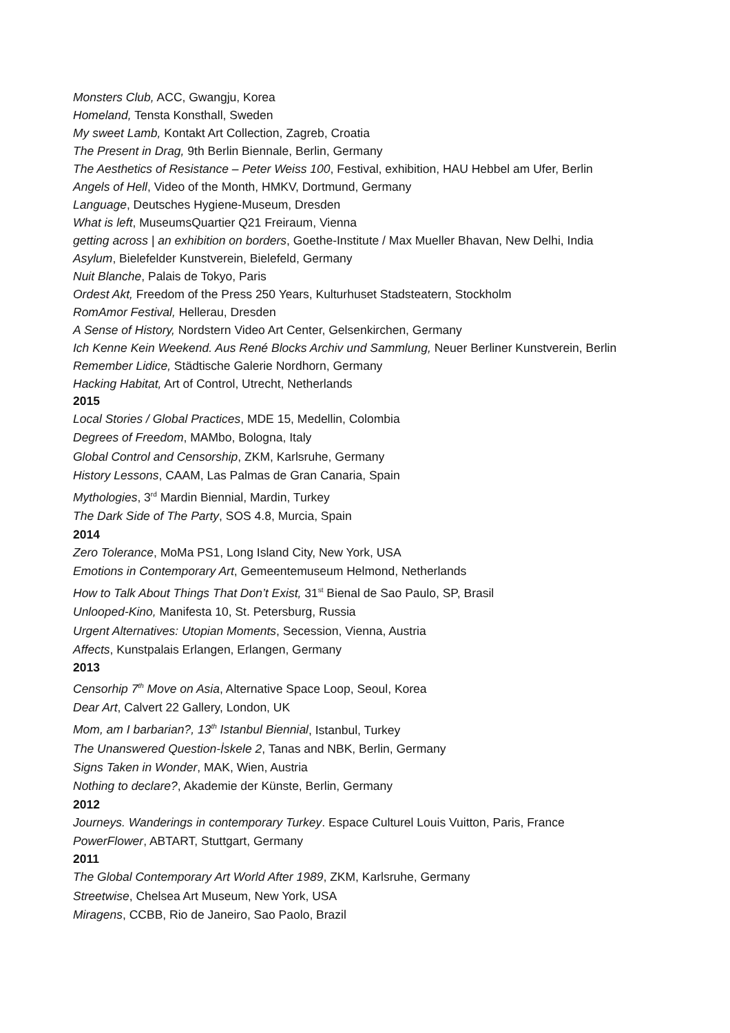Monsters Club, ACC, Gwangju, Korea
Homeland, Tensta Konsthall, Sweden
My sweet Lamb, Kontakt Art Collection, Zagreb, Croatia
The Present in Drag, 9th Berlin Biennale, Berlin, Germany
The Aesthetics of Resistance – Peter Weiss 100, Festival, exhibition, HAU Hebbel am Ufer, Berlin
Angels of Hell, Video of the Month, HMKV, Dortmund, Germany
Language, Deutsches Hygiene-Museum, Dresden
What is left, MuseumsQuartier Q21 Freiraum, Vienna
getting across | an exhibition on borders, Goethe-Institute / Max Mueller Bhavan, New Delhi, India
Asylum, Bielefelder Kunstverein, Bielefeld, Germany
Nuit Blanche, Palais de Tokyo, Paris
Ordest Akt, Freedom of the Press 250 Years, Kulturhuset Stadsteatern, Stockholm
RomAmor Festival, Hellerau, Dresden
A Sense of History, Nordstern Video Art Center, Gelsenkirchen, Germany
Ich Kenne Kein Weekend. Aus René Blocks Archiv und Sammlung, Neuer Berliner Kunstverein, Berlin
Remember Lidice, Städtische Galerie Nordhorn, Germany
Hacking Habitat, Art of Control, Utrecht, Netherlands
2015
Local Stories / Global Practices, MDE 15, Medellin, Colombia
Degrees of Freedom, MAMbo, Bologna, Italy
Global Control and Censorship, ZKM, Karlsruhe, Germany
History Lessons, CAAM, Las Palmas de Gran Canaria, Spain
Mythologies, 3<sup>rd</sup> Mardin Biennial, Mardin, Turkey
The Dark Side of The Party, SOS 4.8, Murcia, Spain
2014
Zero Tolerance, MoMa PS1, Long Island City, New York, USA
Emotions in Contemporary Art, Gemeentemuseum Helmond, Netherlands
How to Talk About Things That Don’t Exist, 31<sup>st</sup> Bienal de Sao Paulo, SP, Brasil
Unlooped-Kino, Manifesta 10, St. Petersburg, Russia
Urgent Alternatives: Utopian Moments, Secession, Vienna, Austria
Affects, Kunstpalais Erlangen, Erlangen, Germany
2013
Censorhip 7<sup>th</sup> Move on Asia, Alternative Space Loop, Seoul, Korea
Dear Art, Calvert 22 Gallery, London, UK
Mom, am I barbarian?, 13<sup>th</sup> Istanbul Biennial, Istanbul, Turkey
The Unanswered Question-İskele 2, Tanas and NBK, Berlin, Germany
Signs Taken in Wonder, MAK, Wien, Austria
Nothing to declare?, Akademie der Künste, Berlin, Germany
2012
Journeys. Wanderings in contemporary Turkey. Espace Culturel Louis Vuitton, Paris, France
PowerFlower, ABTART, Stuttgart, Germany
2011
The Global Contemporary Art World After 1989, ZKM, Karlsruhe, Germany
Streetwise, Chelsea Art Museum, New York, USA
Miragens, CCBB, Rio de Janeiro, Sao Paolo, Brazil